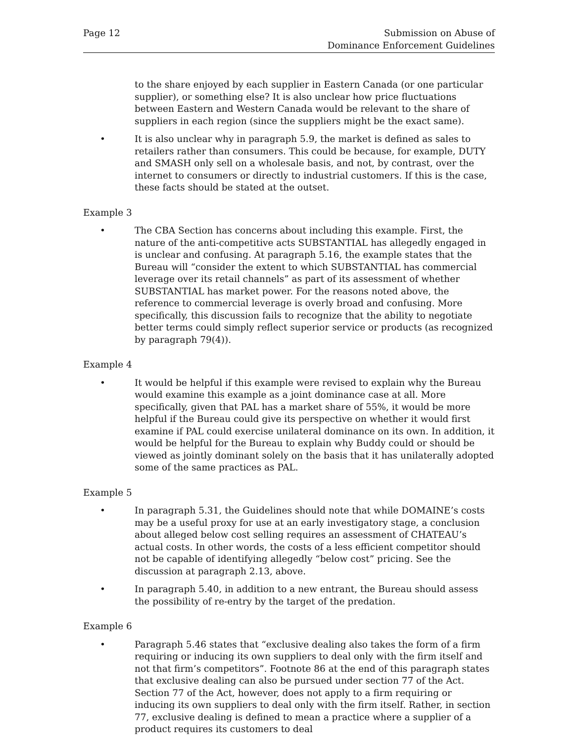Page 12 Submission on Abuse of
Dominance Enforcement Guidelines
to the share enjoyed by each supplier in Eastern Canada (or one particular supplier), or something else? It is also unclear how price fluctuations between Eastern and Western Canada would be relevant to the share of suppliers in each region (since the suppliers might be the exact same).
• It is also unclear why in paragraph 5.9, the market is defined as sales to retailers rather than consumers. This could be because, for example, DUTY and SMASH only sell on a wholesale basis, and not, by contrast, over the internet to consumers or directly to industrial customers. If this is the case, these facts should be stated at the outset.
Example 3
• The CBA Section has concerns about including this example. First, the nature of the anti-competitive acts SUBSTANTIAL has allegedly engaged in is unclear and confusing. At paragraph 5.16, the example states that the Bureau will “consider the extent to which SUBSTANTIAL has commercial leverage over its retail channels” as part of its assessment of whether SUBSTANTIAL has market power. For the reasons noted above, the reference to commercial leverage is overly broad and confusing. More specifically, this discussion fails to recognize that the ability to negotiate better terms could simply reflect superior service or products (as recognized by paragraph 79(4)).
Example 4
• It would be helpful if this example were revised to explain why the Bureau would examine this example as a joint dominance case at all. More specifically, given that PAL has a market share of 55%, it would be more helpful if the Bureau could give its perspective on whether it would first examine if PAL could exercise unilateral dominance on its own. In addition, it would be helpful for the Bureau to explain why Buddy could or should be viewed as jointly dominant solely on the basis that it has unilaterally adopted some of the same practices as PAL.
Example 5
• In paragraph 5.31, the Guidelines should note that while DOMAINE’s costs may be a useful proxy for use at an early investigatory stage, a conclusion about alleged below cost selling requires an assessment of CHATEAU’s actual costs. In other words, the costs of a less efficient competitor should not be capable of identifying allegedly “below cost” pricing. See the discussion at paragraph 2.13, above.
• In paragraph 5.40, in addition to a new entrant, the Bureau should assess the possibility of re-entry by the target of the predation.
Example 6
• Paragraph 5.46 states that “exclusive dealing also takes the form of a firm requiring or inducing its own suppliers to deal only with the firm itself and not that firm’s competitors”. Footnote 86 at the end of this paragraph states that exclusive dealing can also be pursued under section 77 of the Act. Section 77 of the Act, however, does not apply to a firm requiring or inducing its own suppliers to deal only with the firm itself. Rather, in section 77, exclusive dealing is defined to mean a practice where a supplier of a product requires its customers to deal